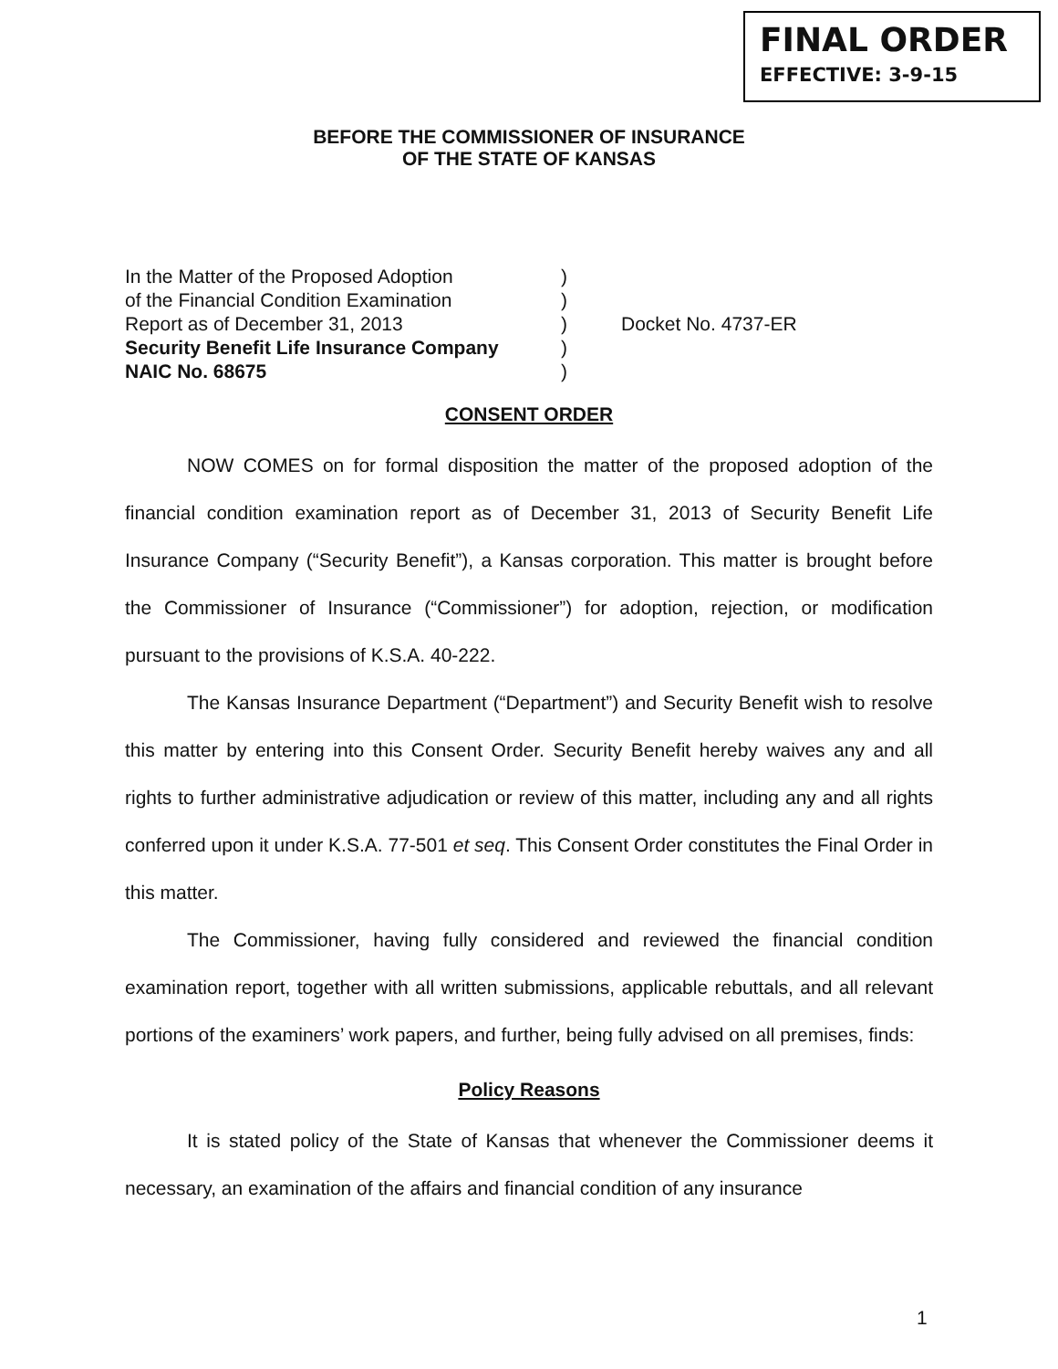FINAL ORDER
EFFECTIVE: 3-9-15
BEFORE THE COMMISSIONER OF INSURANCE
OF THE STATE OF KANSAS
In the Matter of the Proposed Adoption)
of the Financial Condition Examination)
Report as of December 31, 2013) Docket No. 4737-ER
Security Benefit Life Insurance Company)
NAIC No. 68675)
CONSENT ORDER
NOW COMES on for formal disposition the matter of the proposed adoption of the financial condition examination report as of December 31, 2013 of Security Benefit Life Insurance Company (“Security Benefit”), a Kansas corporation. This matter is brought before the Commissioner of Insurance (“Commissioner”) for adoption, rejection, or modification pursuant to the provisions of K.S.A. 40-222.
The Kansas Insurance Department (“Department”) and Security Benefit wish to resolve this matter by entering into this Consent Order. Security Benefit hereby waives any and all rights to further administrative adjudication or review of this matter, including any and all rights conferred upon it under K.S.A. 77-501 et seq. This Consent Order constitutes the Final Order in this matter.
The Commissioner, having fully considered and reviewed the financial condition examination report, together with all written submissions, applicable rebuttals, and all relevant portions of the examiners’ work papers, and further, being fully advised on all premises, finds:
Policy Reasons
It is stated policy of the State of Kansas that whenever the Commissioner deems it necessary, an examination of the affairs and financial condition of any insurance
1